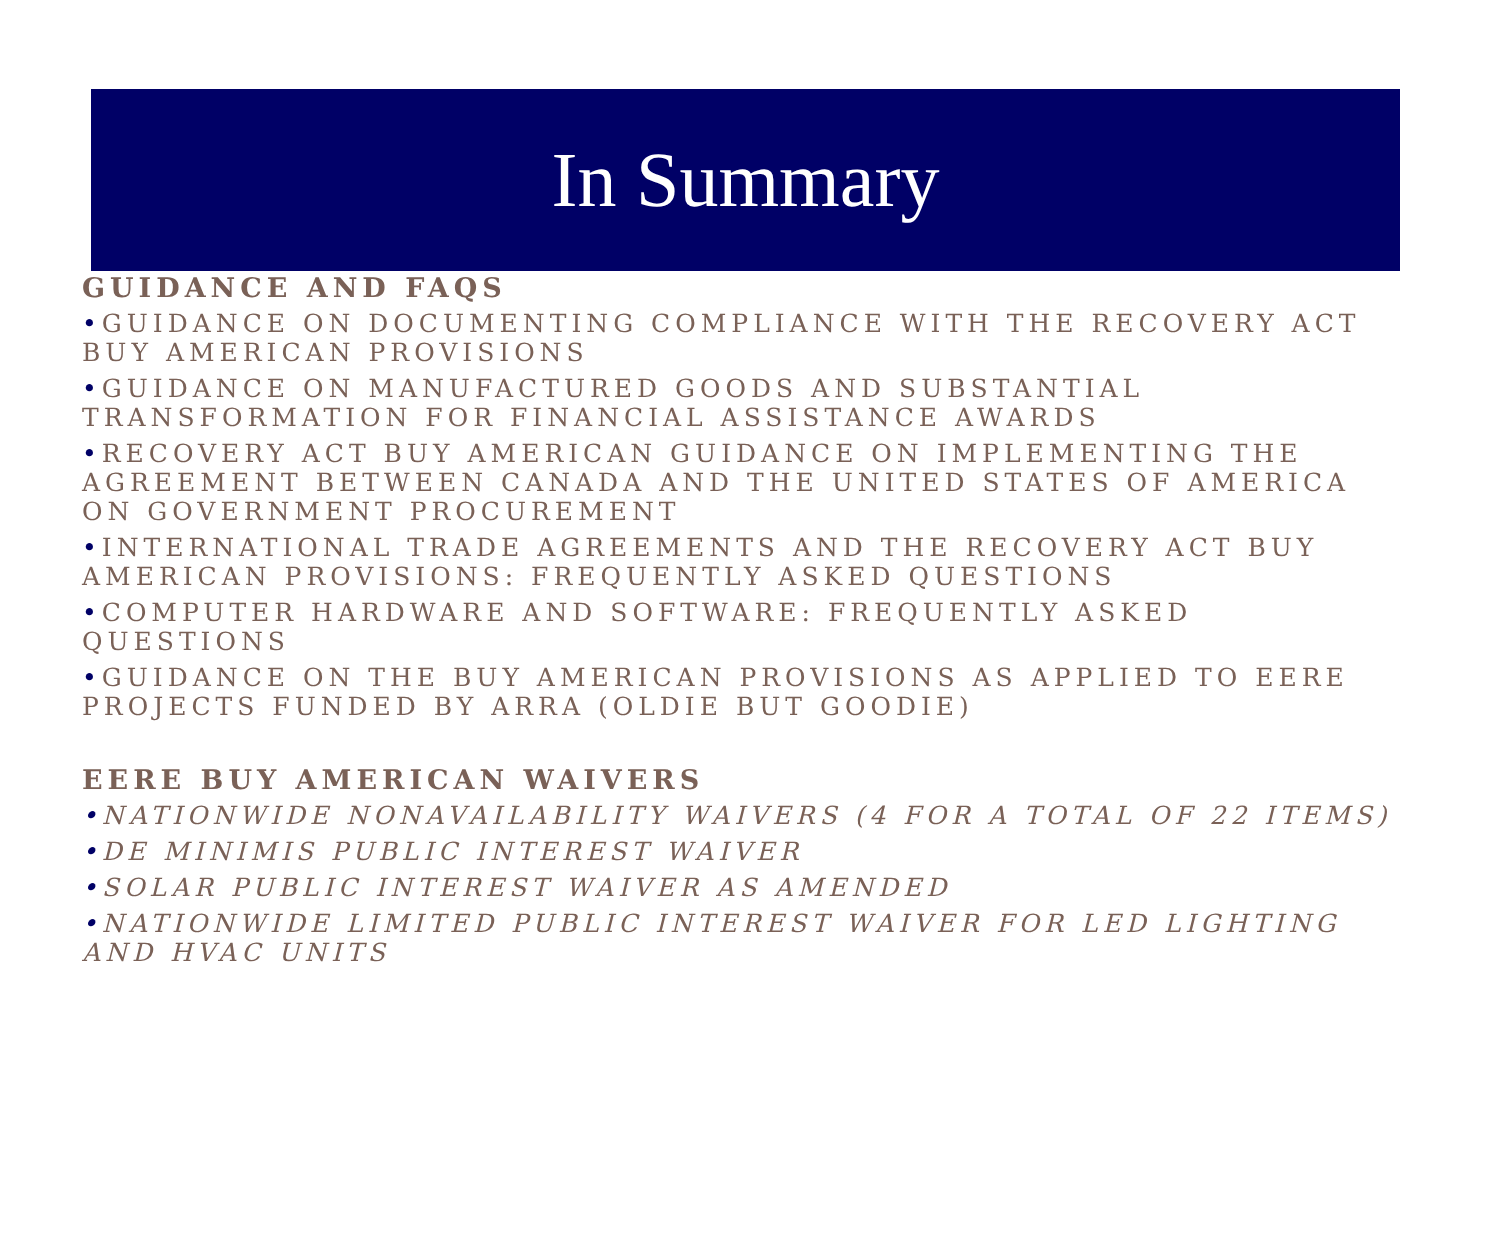In Summary
GUIDANCE AND FAQS
•GUIDANCE ON DOCUMENTING COMPLIANCE WITH THE RECOVERY ACT BUY AMERICAN PROVISIONS
•GUIDANCE ON MANUFACTURED GOODS AND SUBSTANTIAL TRANSFORMATION FOR FINANCIAL ASSISTANCE AWARDS
•RECOVERY ACT BUY AMERICAN GUIDANCE ON IMPLEMENTING THE AGREEMENT BETWEEN CANADA AND THE UNITED STATES OF AMERICA ON GOVERNMENT PROCUREMENT
•INTERNATIONAL TRADE AGREEMENTS AND THE RECOVERY ACT BUY AMERICAN PROVISIONS: FREQUENTLY ASKED QUESTIONS
•COMPUTER HARDWARE AND SOFTWARE: FREQUENTLY ASKED QUESTIONS
•GUIDANCE ON THE BUY AMERICAN PROVISIONS AS APPLIED TO EERE PROJECTS FUNDED BY ARRA (OLDIE BUT GOODIE)
EERE BUY AMERICAN WAIVERS
•NATIONWIDE NONAVAILABILITY WAIVERS (4 FOR A TOTAL OF 22 ITEMS)
•DE MINIMIS PUBLIC INTEREST WAIVER
•SOLAR PUBLIC INTEREST WAIVER AS AMENDED
•NATIONWIDE LIMITED PUBLIC INTEREST WAIVER FOR LED LIGHTING AND HVAC UNITS